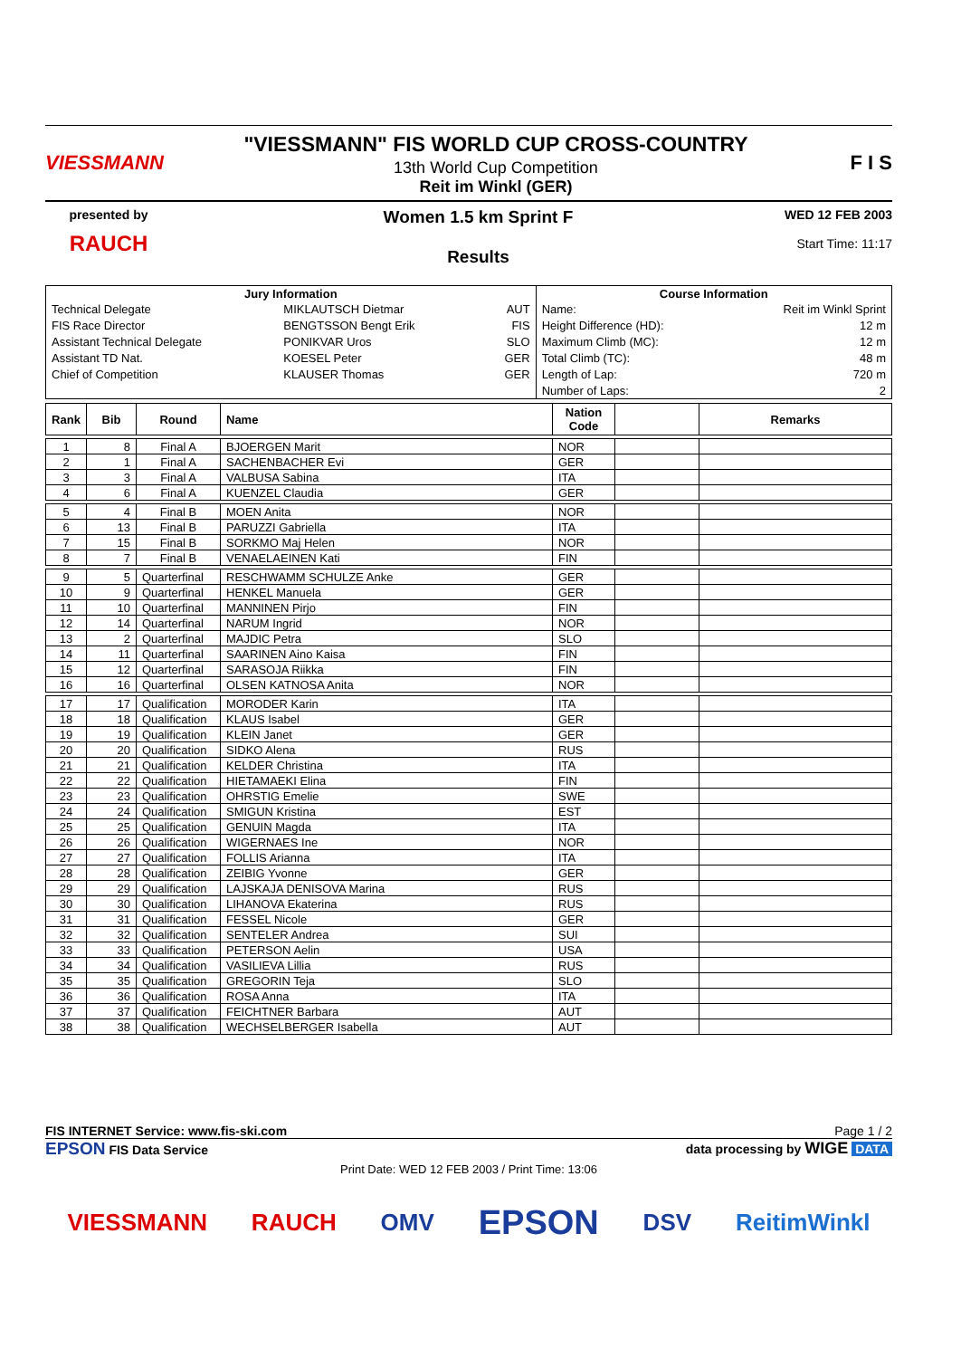VIESSMANN
"VIESSMANN" FIS WORLD CUP CROSS-COUNTRY
13th World Cup Competition
Reit im Winkl (GER)
F I S
presented by
RAUCH
Women 1.5 km Sprint F
Results
WED 12 FEB 2003
Start Time: 11:17
| Jury Information | | | Course Information | |
| --- | --- | --- | --- | --- |
| Technical Delegate | MIKLAUTSCH Dietmar | AUT | Name: | Reit im Winkl Sprint |
| FIS Race Director | BENGTSSON Bengt Erik | FIS | Height Difference (HD): | 12 m |
| Assistant Technical Delegate | PONIKVAR Uros | SLO | Maximum Climb (MC): | 12 m |
| Assistant TD Nat. | KOESEL Peter | GER | Total Climb (TC): | 48 m |
| Chief of Competition | KLAUSER Thomas | GER | Length of Lap: | 720 m |
| | | | Number of Laps: | 2 |
| Rank | Bib | Round | Name | Nation Code | | Remarks |
| --- | --- | --- | --- | --- | --- | --- |
| 1 | 8 | Final A | BJOERGEN Marit | NOR | | |
| 2 | 1 | Final A | SACHENBACHER Evi | GER | | |
| 3 | 3 | Final A | VALBUSA Sabina | ITA | | |
| 4 | 6 | Final A | KUENZEL Claudia | GER | | |
| 5 | 4 | Final B | MOEN Anita | NOR | | |
| 6 | 13 | Final B | PARUZZI Gabriella | ITA | | |
| 7 | 15 | Final B | SORKMO Maj Helen | NOR | | |
| 8 | 7 | Final B | VENAELAEINEN Kati | FIN | | |
| 9 | 5 | Quarterfinal | RESCHWAMM SCHULZE Anke | GER | | |
| 10 | 9 | Quarterfinal | HENKEL Manuela | GER | | |
| 11 | 10 | Quarterfinal | MANNINEN Pirjo | FIN | | |
| 12 | 14 | Quarterfinal | NARUM Ingrid | NOR | | |
| 13 | 2 | Quarterfinal | MAJDIC Petra | SLO | | |
| 14 | 11 | Quarterfinal | SAARINEN Aino Kaisa | FIN | | |
| 15 | 12 | Quarterfinal | SARASOJA Riikka | FIN | | |
| 16 | 16 | Quarterfinal | OLSEN KATNOSA Anita | NOR | | |
| 17 | 17 | Qualification | MORODER Karin | ITA | | |
| 18 | 18 | Qualification | KLAUS Isabel | GER | | |
| 19 | 19 | Qualification | KLEIN Janet | GER | | |
| 20 | 20 | Qualification | SIDKO Alena | RUS | | |
| 21 | 21 | Qualification | KELDER Christina | ITA | | |
| 22 | 22 | Qualification | HIETAMAEKI Elina | FIN | | |
| 23 | 23 | Qualification | OHRSTIG Emelie | SWE | | |
| 24 | 24 | Qualification | SMIGUN Kristina | EST | | |
| 25 | 25 | Qualification | GENUIN Magda | ITA | | |
| 26 | 26 | Qualification | WIGERNAES Ine | NOR | | |
| 27 | 27 | Qualification | FOLLIS Arianna | ITA | | |
| 28 | 28 | Qualification | ZEIBIG Yvonne | GER | | |
| 29 | 29 | Qualification | LAJSKAJA DENISOVA Marina | RUS | | |
| 30 | 30 | Qualification | LIHANOVA Ekaterina | RUS | | |
| 31 | 31 | Qualification | FESSEL Nicole | GER | | |
| 32 | 32 | Qualification | SENTELER Andrea | SUI | | |
| 33 | 33 | Qualification | PETERSON Aelin | USA | | |
| 34 | 34 | Qualification | VASILIEVA Lillia | RUS | | |
| 35 | 35 | Qualification | GREGORIN Teja | SLO | | |
| 36 | 36 | Qualification | ROSA Anna | ITA | | |
| 37 | 37 | Qualification | FEICHTNER Barbara | AUT | | |
| 38 | 38 | Qualification | WECHSELBERGER Isabella | AUT | | |
FIS INTERNET Service: www.fis-ski.com Page 1 / 2
EPSON FIS Data Service data processing by WIGE DATA
Print Date: WED 12 FEB 2003 / Print Time: 13:06
VIESSMANN RAUCH OMV EPSON DSV ReitimWinkl